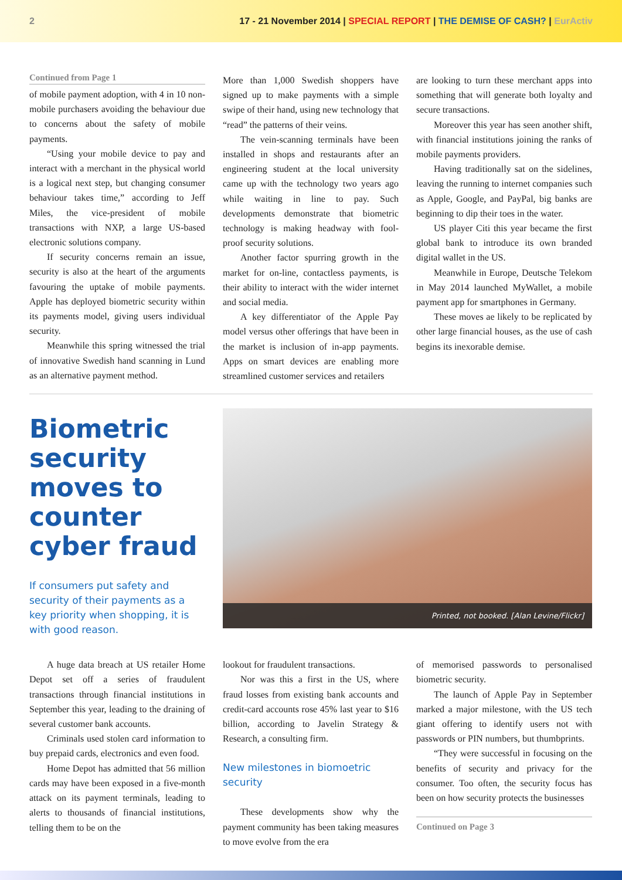2 17 - 21 November 2014 | SPECIAL REPORT | THE DEMISE OF CASH? | EurActiv
Continued from Page 1
of mobile payment adoption, with 4 in 10 non-mobile purchasers avoiding the behaviour due to concerns about the safety of mobile payments.
“Using your mobile device to pay and interact with a merchant in the physical world is a logical next step, but changing consumer behaviour takes time,” according to Jeff Miles, the vice-president of mobile transactions with NXP, a large US-based electronic solutions company.
If security concerns remain an issue, security is also at the heart of the arguments favouring the uptake of mobile payments. Apple has deployed biometric security within its payments model, giving users individual security.
Meanwhile this spring witnessed the trial of innovative Swedish hand scanning in Lund as an alternative payment method.
More than 1,000 Swedish shoppers have signed up to make payments with a simple swipe of their hand, using new technology that “read” the patterns of their veins.
The vein-scanning terminals have been installed in shops and restaurants after an engineering student at the local university came up with the technology two years ago while waiting in line to pay. Such developments demonstrate that biometric technology is making headway with fool-proof security solutions.
Another factor spurring growth in the market for on-line, contactless payments, is their ability to interact with the wider internet and social media.
A key differentiator of the Apple Pay model versus other offerings that have been in the market is inclusion of in-app payments. Apps on smart devices are enabling more streamlined customer services and retailers
are looking to turn these merchant apps into something that will generate both loyalty and secure transactions.
Moreover this year has seen another shift, with financial institutions joining the ranks of mobile payments providers.
Having traditionally sat on the sidelines, leaving the running to internet companies such as Apple, Google, and PayPal, big banks are beginning to dip their toes in the water.
US player Citi this year became the first global bank to introduce its own branded digital wallet in the US.
Meanwhile in Europe, Deutsche Telekom in May 2014 launched MyWallet, a mobile payment app for smartphones in Germany.
These moves ae likely to be replicated by other large financial houses, as the use of cash begins its inexorable demise.
Biometric security moves to counter cyber fraud
If consumers put safety and security of their payments as a key priority when shopping, it is with good reason.
Printed, not booked. [Alan Levine/Flickr]
A huge data breach at US retailer Home Depot set off a series of fraudulent transactions through financial institutions in September this year, leading to the draining of several customer bank accounts.
Criminals used stolen card information to buy prepaid cards, electronics and even food.
Home Depot has admitted that 56 million cards may have been exposed in a five-month attack on its payment terminals, leading to alerts to thousands of financial institutions, telling them to be on the
lookout for fraudulent transactions.
Nor was this a first in the US, where fraud losses from existing bank accounts and credit-card accounts rose 45% last year to $16 billion, according to Javelin Strategy & Research, a consulting firm.
New milestones in biomoetric security
These developments show why the payment community has been taking measures to move evolve from the era
of memorised passwords to personalised biometric security.
The launch of Apple Pay in September marked a major milestone, with the US tech giant offering to identify users not with passwords or PIN numbers, but thumbprints.
“They were successful in focusing on the benefits of security and privacy for the consumer. Too often, the security focus has been on how security protects the businesses
Continued on Page 3